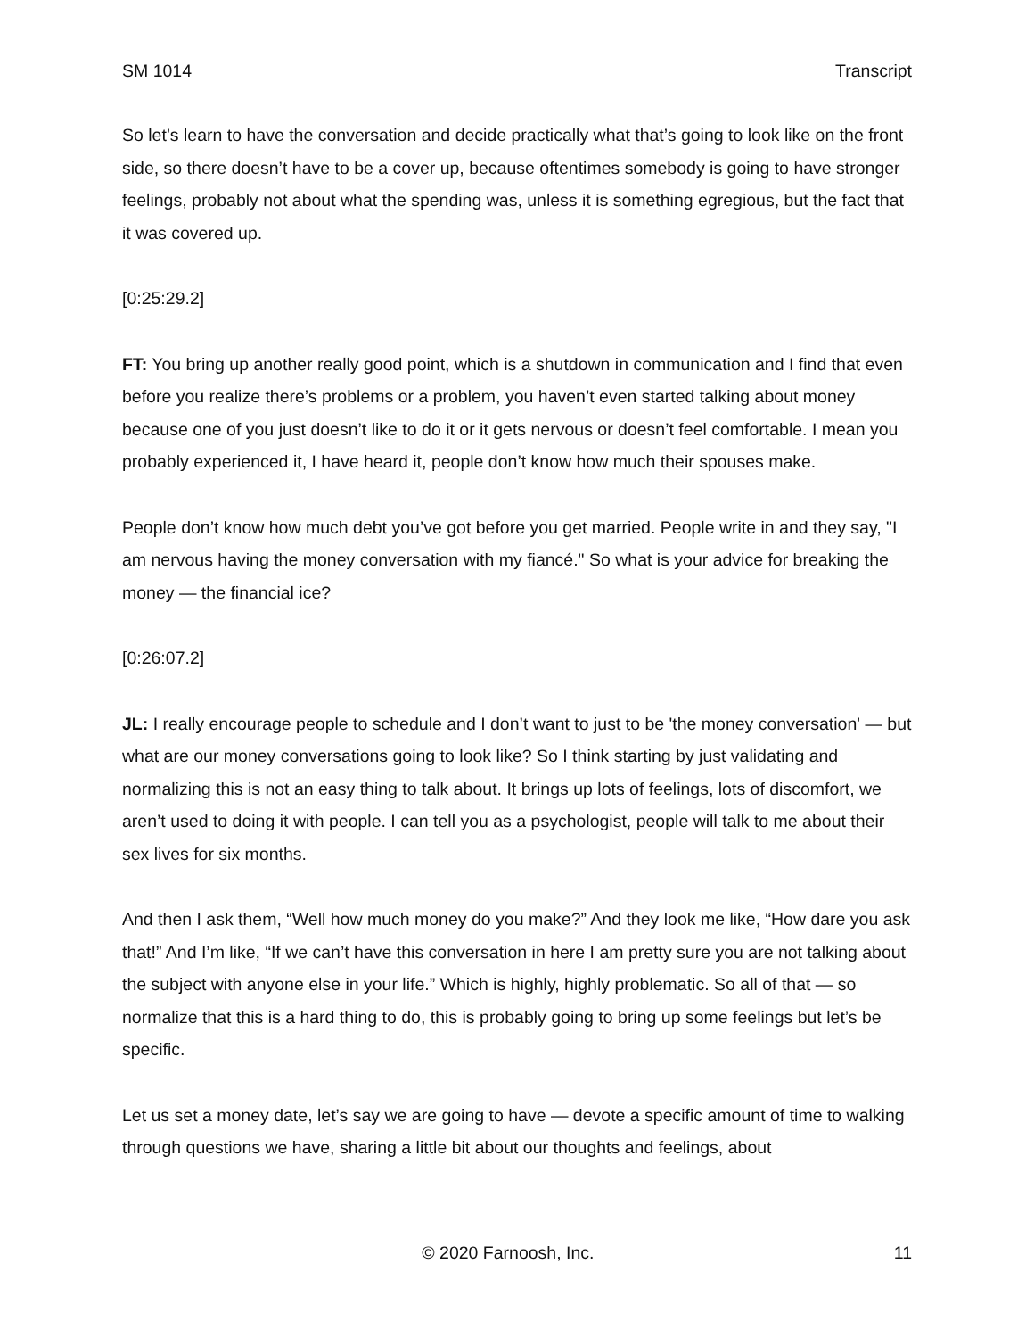SM 1014 Transcript
So let’s learn to have the conversation and decide practically what that’s going to look like on the front side, so there doesn’t have to be a cover up, because oftentimes somebody is going to have stronger feelings, probably not about what the spending was, unless it is something egregious, but the fact that it was covered up.
[0:25:29.2]
FT: You bring up another really good point, which is a shutdown in communication and I find that even before you realize there’s problems or a problem, you haven’t even started talking about money because one of you just doesn’t like to do it or it gets nervous or doesn’t feel comfortable. I mean you probably experienced it, I have heard it, people don’t know how much their spouses make.
People don’t know how much debt you’ve got before you get married. People write in and they say, "I am nervous having the money conversation with my fiancé." So what is your advice for breaking the money — the financial ice?
[0:26:07.2]
JL: I really encourage people to schedule and I don’t want to just to be 'the money conversation' — but what are our money conversations going to look like? So I think starting by just validating and normalizing this is not an easy thing to talk about. It brings up lots of feelings, lots of discomfort, we aren’t used to doing it with people. I can tell you as a psychologist, people will talk to me about their sex lives for six months.
And then I ask them, “Well how much money do you make?” And they look me like, “How dare you ask that!” And I’m like, “If we can’t have this conversation in here I am pretty sure you are not talking about the subject with anyone else in your life.” Which is highly, highly problematic. So all of that — so normalize that this is a hard thing to do, this is probably going to bring up some feelings but let’s be specific.
Let us set a money date, let’s say we are going to have — devote a specific amount of time to walking through questions we have, sharing a little bit about our thoughts and feelings, about
© 2020 Farnoosh, Inc. 11